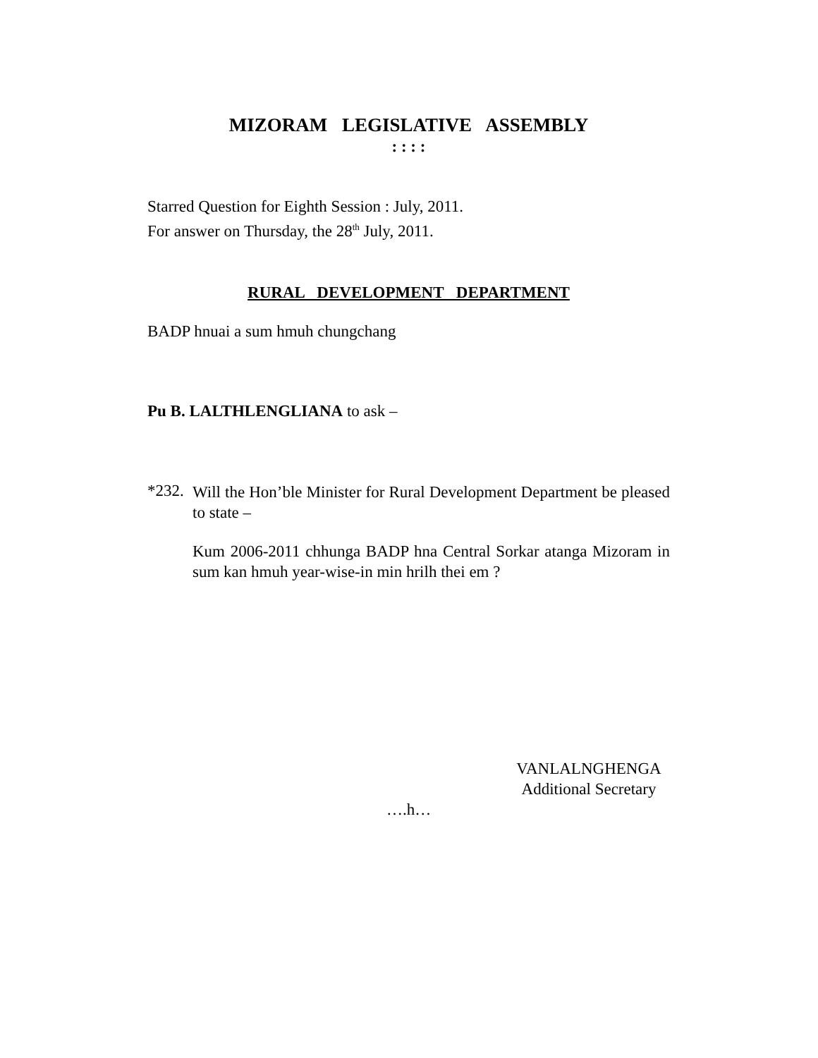MIZORAM LEGISLATIVE ASSEMBLY
: : : :
Starred Question for Eighth Session : July, 2011.
For answer on Thursday, the 28<sup>th</sup> July, 2011.
RURAL DEVELOPMENT DEPARTMENT
BADP hnuai a sum hmuh chungchang
Pu B. LALTHLENGLIANA to ask –
*232.
Will the Hon’ble Minister for Rural Development Department be pleased to state –
Kum 2006-2011 chhunga BADP hna Central Sorkar atanga Mizoram in sum kan hmuh year-wise-in min hrilh thei em ?
VANLALNGHENGA
Additional Secretary
….h…